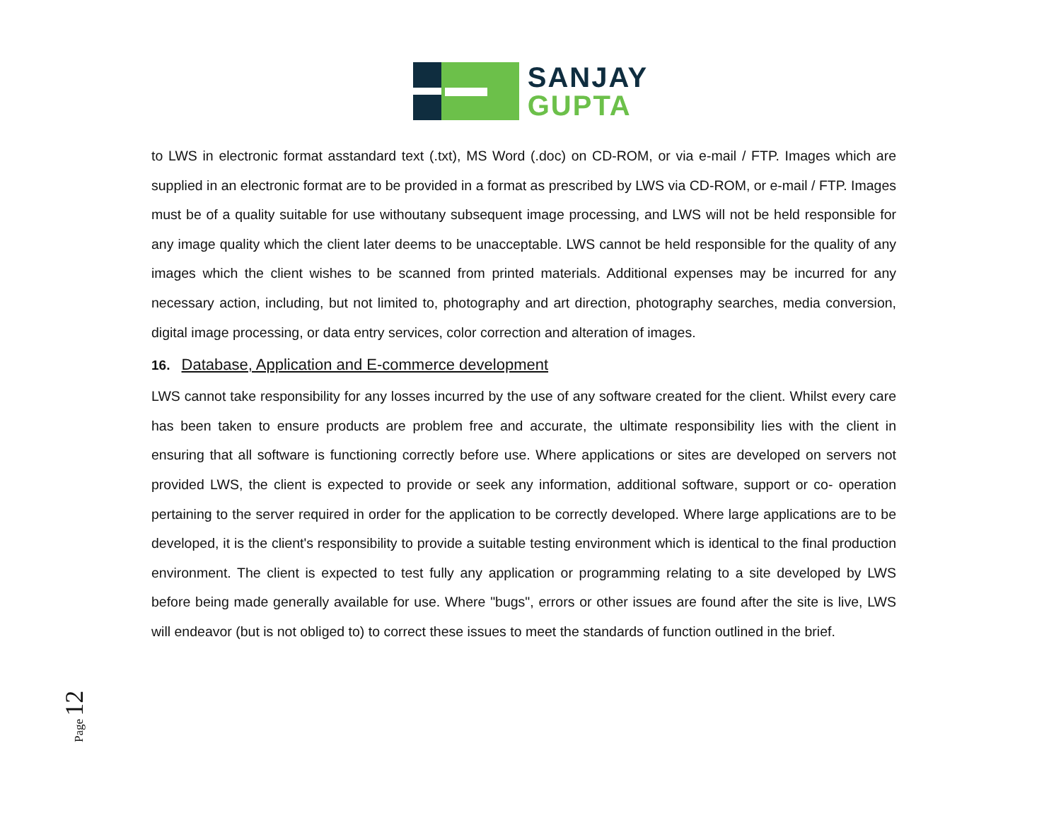SANJAY
GUPTA
to LWS in electronic format asstandard text (.txt), MS Word (.doc) on CD-ROM, or via e-mail / FTP. Images which are supplied in an electronic format are to be provided in a format as prescribed by LWS via CD-ROM, or e-mail / FTP. Images must be of a quality suitable for use withoutany subsequent image processing, and LWS will not be held responsible for any image quality which the client later deems to be unacceptable. LWS cannot be held responsible for the quality of any images which the client wishes to be scanned from printed materials. Additional expenses may be incurred for any necessary action, including, but not limited to, photography and art direction, photography searches, media conversion, digital image processing, or data entry services, color correction and alteration of images.
16. Database, Application and E-commerce development
LWS cannot take responsibility for any losses incurred by the use of any software created for the client. Whilst every care has been taken to ensure products are problem free and accurate, the ultimate responsibility lies with the client in ensuring that all software is functioning correctly before use. Where applications or sites are developed on servers not provided LWS, the client is expected to provide or seek any information, additional software, support or co- operation pertaining to the server required in order for the application to be correctly developed. Where large applications are to be developed, it is the client's responsibility to provide a suitable testing environment which is identical to the final production environment. The client is expected to test fully any application or programming relating to a site developed by LWS before being made generally available for use. Where "bugs", errors or other issues are found after the site is live, LWS will endeavor (but is not obliged to) to correct these issues to meet the standards of function outlined in the brief.
Page 12